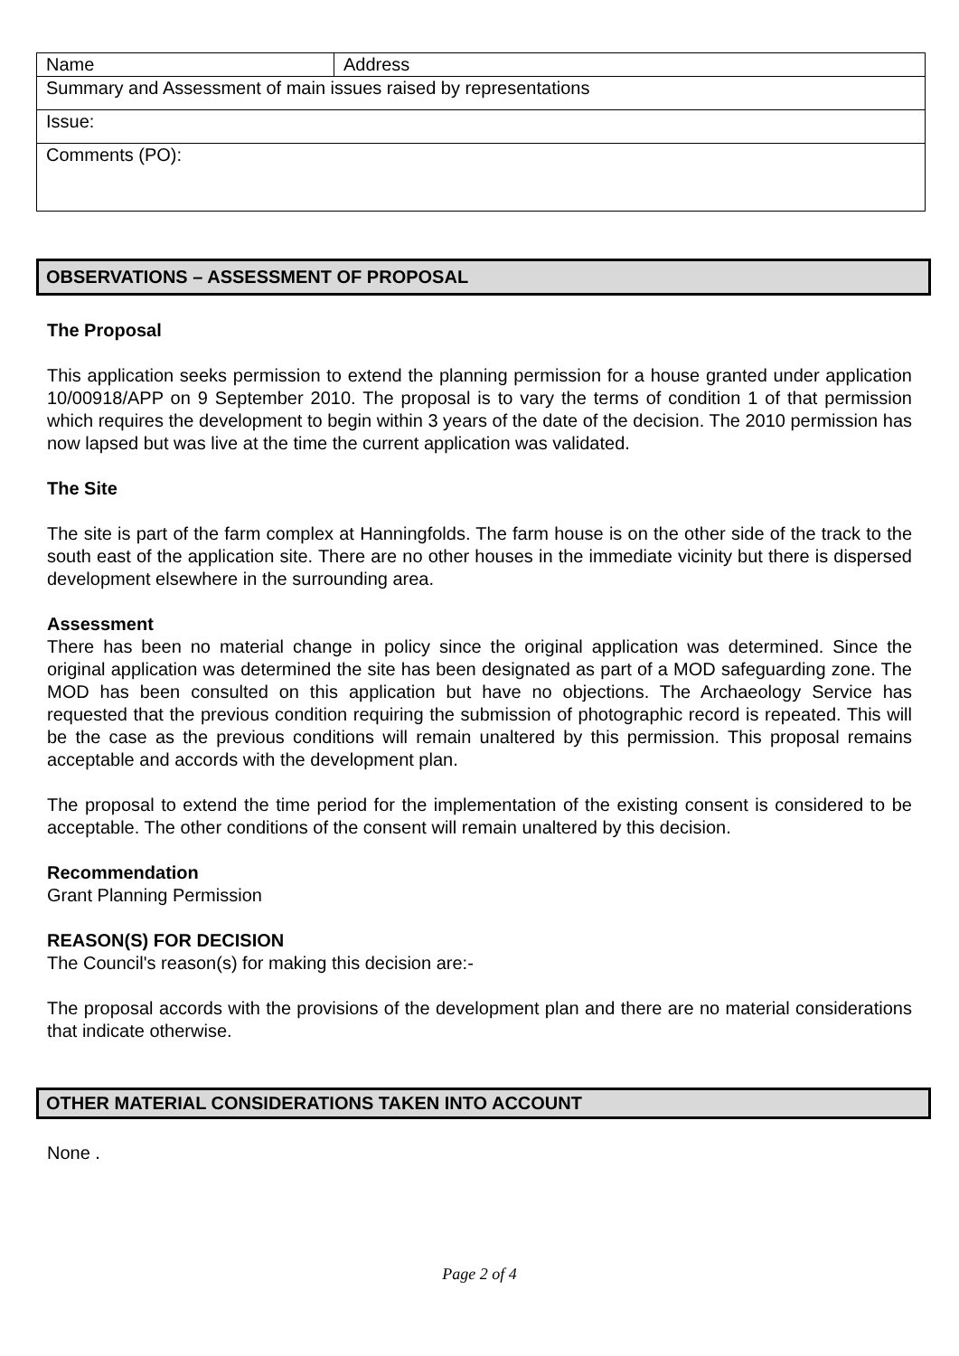| Name | Address |
| Summary and Assessment of main issues raised by representations | |
| Issue: | |
| Comments (PO): | |
OBSERVATIONS – ASSESSMENT OF PROPOSAL
The Proposal
This application seeks permission to extend the planning permission for a house granted under application 10/00918/APP on 9 September 2010. The proposal is to vary the terms of condition 1 of that permission which requires the development to begin within 3 years of the date of the decision. The 2010 permission has now lapsed but was live at the time the current application was validated.
The Site
The site is part of the farm complex at Hanningfolds. The farm house is on the other side of the track to the south east of the application site. There are no other houses in the immediate vicinity but there is dispersed development elsewhere in the surrounding area.
Assessment
There has been no material change in policy since the original application was determined. Since the original application was determined the site has been designated as part of a MOD safeguarding zone. The MOD has been consulted on this application but have no objections. The Archaeology Service has requested that the previous condition requiring the submission of photographic record is repeated. This will be the case as the previous conditions will remain unaltered by this permission. This proposal remains acceptable and accords with the development plan.
The proposal to extend the time period for the implementation of the existing consent is considered to be acceptable. The other conditions of the consent will remain unaltered by this decision.
Recommendation
Grant Planning Permission
REASON(S) FOR DECISION
The Council's reason(s) for making this decision are:-
The proposal accords with the provisions of the development plan and there are no material considerations that indicate otherwise.
OTHER MATERIAL CONSIDERATIONS TAKEN INTO ACCOUNT
None .
Page 2 of 4